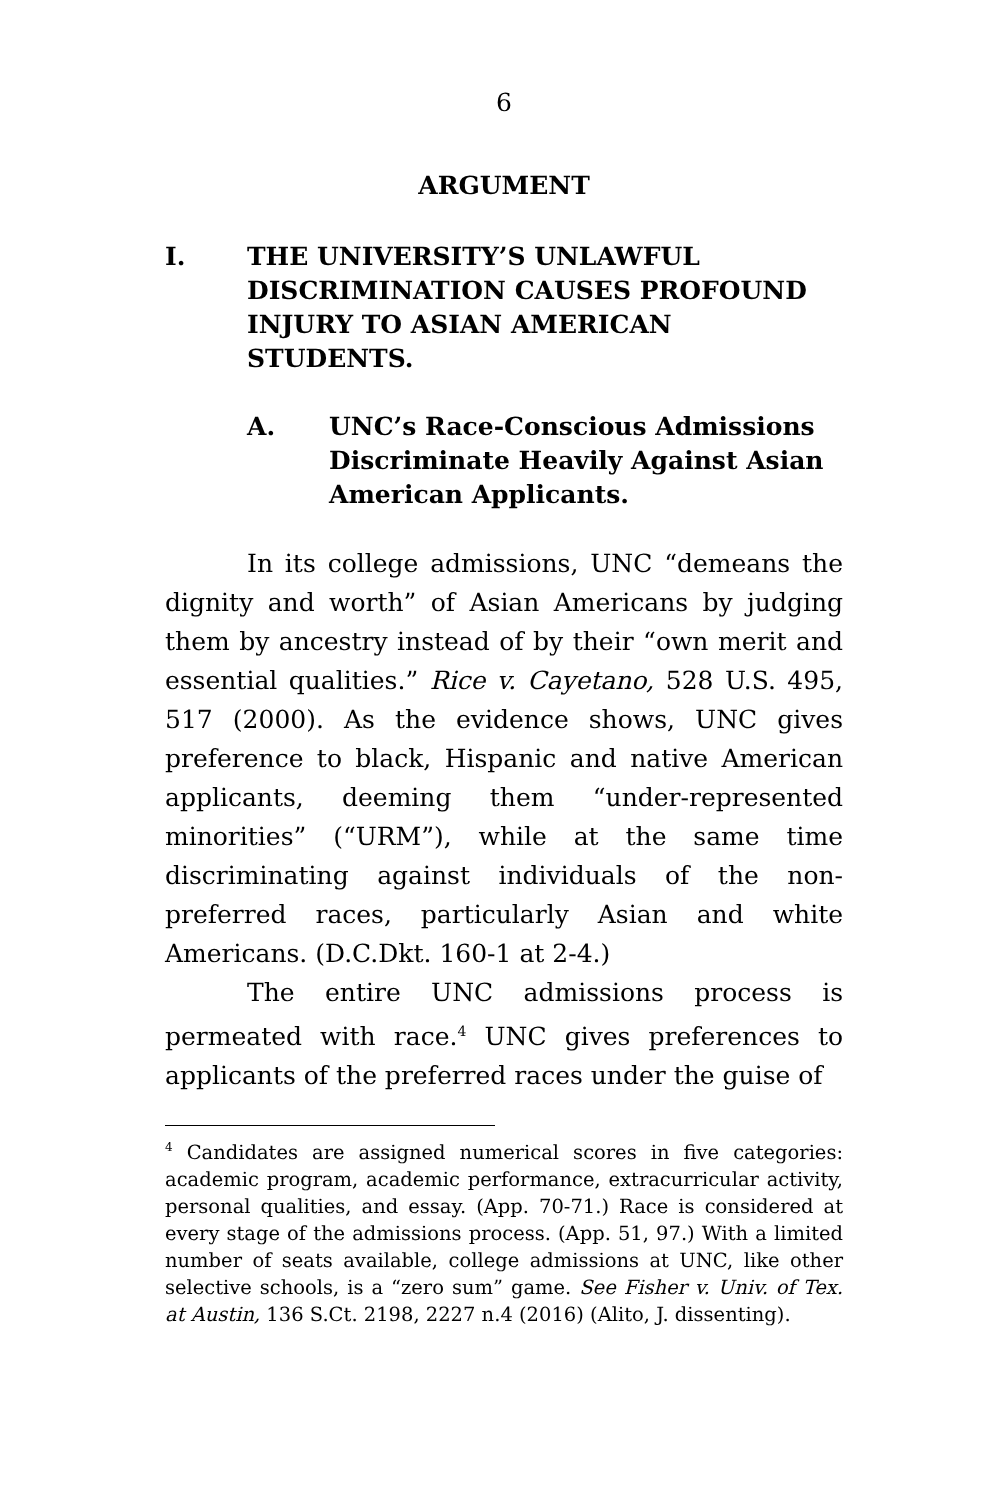6
ARGUMENT
I. THE UNIVERSITY’S UNLAWFUL DISCRIMINATION CAUSES PROFOUND INJURY TO ASIAN AMERICAN STUDENTS.
A. UNC’s Race-Conscious Admissions Discriminate Heavily Against Asian American Applicants.
In its college admissions, UNC “demeans the dignity and worth” of Asian Americans by judging them by ancestry instead of by their “own merit and essential qualities.” Rice v. Cayetano, 528 U.S. 495, 517 (2000). As the evidence shows, UNC gives preference to black, Hispanic and native American applicants, deeming them “under-represented minorities” (“URM”), while at the same time discriminating against individuals of the non-preferred races, particularly Asian and white Americans. (D.C.Dkt. 160-1 at 2-4.)
The entire UNC admissions process is permeated with race.<sup>4</sup> UNC gives preferences to applicants of the preferred races under the guise of
<sup>4</sup> Candidates are assigned numerical scores in five categories: academic program, academic performance, extracurricular activity, personal qualities, and essay. (App. 70-71.) Race is considered at every stage of the admissions process. (App. 51, 97.) With a limited number of seats available, college admissions at UNC, like other selective schools, is a “zero sum” game. See Fisher v. Univ. of Tex. at Austin, 136 S.Ct. 2198, 2227 n.4 (2016) (Alito, J. dissenting).